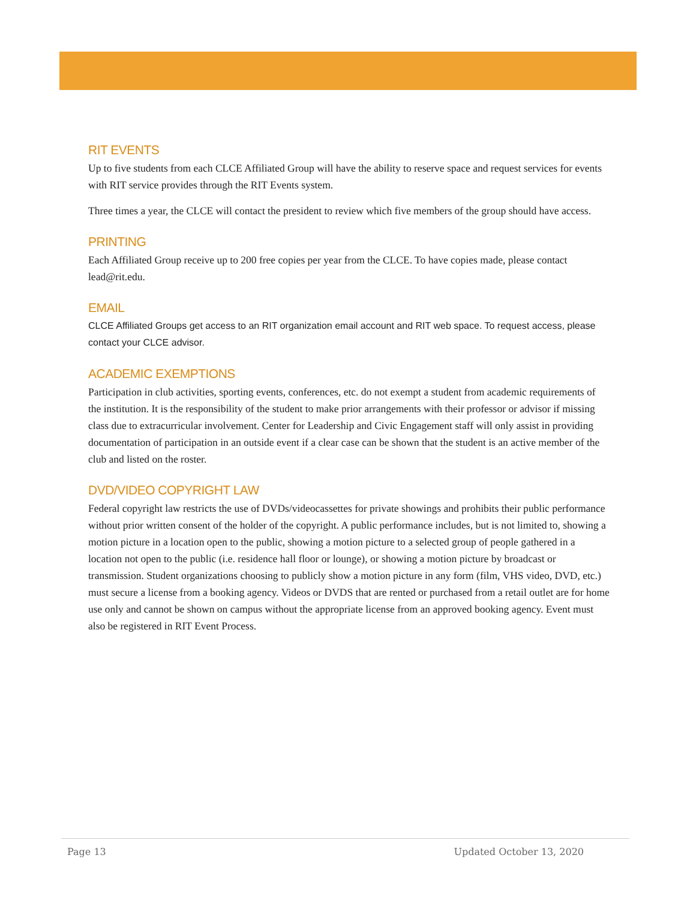RIT EVENTS
Up to five students from each CLCE Affiliated Group will have the ability to reserve space and request services for events with RIT service provides through the RIT Events system.
Three times a year, the CLCE will contact the president to review which five members of the group should have access.
PRINTING
Each Affiliated Group receive up to 200 free copies per year from the CLCE. To have copies made, please contact lead@rit.edu.
EMAIL
CLCE Affiliated Groups get access to an RIT organization email account and RIT web space. To request access, please contact your CLCE advisor.
ACADEMIC EXEMPTIONS
Participation in club activities, sporting events, conferences, etc. do not exempt a student from academic requirements of the institution. It is the responsibility of the student to make prior arrangements with their professor or advisor if missing class due to extracurricular involvement. Center for Leadership and Civic Engagement staff will only assist in providing documentation of participation in an outside event if a clear case can be shown that the student is an active member of the club and listed on the roster.
DVD/VIDEO COPYRIGHT LAW
Federal copyright law restricts the use of DVDs/videocassettes for private showings and prohibits their public performance without prior written consent of the holder of the copyright. A public performance includes, but is not limited to, showing a motion picture in a location open to the public, showing a motion picture to a selected group of people gathered in a location not open to the public (i.e. residence hall floor or lounge), or showing a motion picture by broadcast or transmission. Student organizations choosing to publicly show a motion picture in any form (film, VHS video, DVD, etc.) must secure a license from a booking agency. Videos or DVDS that are rented or purchased from a retail outlet are for home use only and cannot be shown on campus without the appropriate license from an approved booking agency. Event must also be registered in RIT Event Process.
Page 13 Updated October 13, 2020